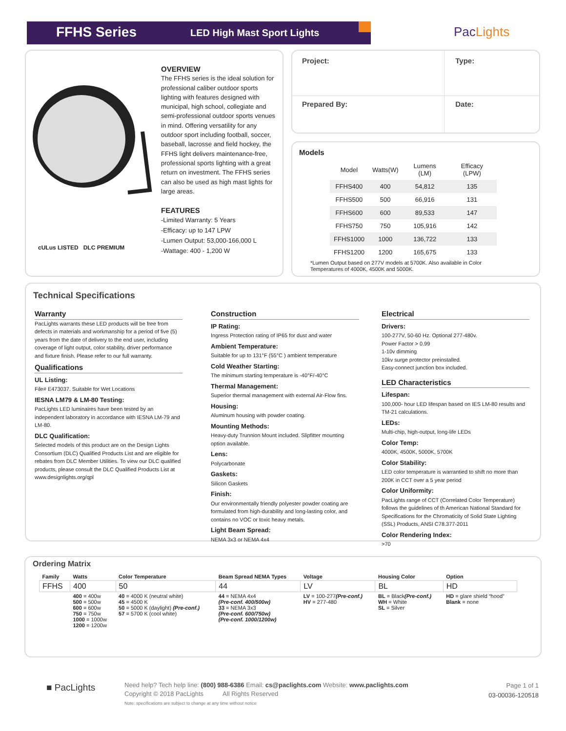FFHS Series LED High Mast Sport Lights PacLights
cULus LISTED DLC PREMIUM
OVERVIEW
The FFHS series is the ideal solution for professional caliber outdoor sports lighting with features designed with municipal, high school, collegiate and semi-professional outdoor sports venues in mind. Offering versatility for any outdoor sport including football, soccer, baseball, lacrosse and field hockey, the FFHS light delivers maintenance-free, professional sports lighting with a great return on investment. The FFHS series can also be used as high mast lights for large areas.
FEATURES
-Limited Warranty: 5 Years
-Efficacy: up to 147 LPW
-Lumen Output: 53,000-166,000 L
-Wattage: 400 - 1,200 W
| Project: | Type: |
| Prepared By: | Date: |
Models
| Model | Watts(W) | Lumens (LM) | Efficacy (LPW) |
| --- | --- | --- | --- |
| FFHS400 | 400 | 54,812 | 135 |
| FFHS500 | 500 | 66,916 | 131 |
| FFHS600 | 600 | 89,533 | 147 |
| FFHS750 | 750 | 105,916 | 142 |
| FFHS1000 | 1000 | 136,722 | 133 |
| FFHS1200 | 1200 | 165,675 | 133 |
*Lumen Output based on 277V models at 5700K. Also available in Color Temperatures of 4000K, 4500K and 5000K.
Technical Specifications
Warranty
PacLights warrants these LED products will be free from defects in materials and workmanship for a period of five (5) years from the date of delivery to the end user, including coverage of light output, color stability, driver performance and fixture finish. Please refer to our full warranty.
Qualifications
UL Listing:
File# E473037. Suitable for Wet Locations
IESNA LM79 & LM-80 Testing:
PacLights LED luminaires have been tested by an independent laboratory in accordance with IESNA LM-79 and LM-80.
DLC Qualification:
Selected models of this product are on the Design Lights Consortium (DLC) Qualified Products List and are eligible for rebates from DLC Member Utilities. To view our DLC qualified products, please consult the DLC Qualified Products List at www.designlights.org/qpl
Construction
IP Rating:
Ingress Protection rating of IP65 for dust and water
Ambient Temperature:
Suitable for up to 131°F (55°C ) ambient temperature
Cold Weather Starting:
The minimum starting temperature is -40°F/-40°C
Thermal Management:
Superior thermal management with external Air-Flow fins.
Housing:
Aluminum housing with powder coating.
Mounting Methods:
Heavy-duty Trunnion Mount included. Slipfitter mounting option available.
Lens:
Polycarbonate
Gaskets:
Silicon Gaskets
Finish:
Our environmentally friendly polyester powder coating are formulated from high-durability and long-lasting color, and contains no VOC or toxic heavy metals.
Light Beam Spread:
NEMA 3x3 or NEMA 4x4
Electrical
Drivers:
100-277V, 50-60 Hz. Optional 277-480v.
Power Factor > 0.99
1-10v dimming
10kv surge protector preinstalled.
Easy-connect junction box included.
LED Characteristics
Lifespan:
100,000- hour LED lifespan based on IES LM-80 results and TM-21 calculations.
LEDs:
Multi-chip, high-output, long-life LEDs
Color Temp:
4000K, 4500K, 5000K, 5700K
Color Stability:
LED color temperature is warrantied to shift no more than 200K in CCT over a 5 year period
Color Uniformity:
PacLights range of CCT (Correlated Color Temperature) follows the guidelines of th American National Standard for Specifications for the Chromaticity of Solid State Lighting (SSL) Products, ANSI C78.377-2011
Color Rendering Index:
>70
Ordering Matrix
| Family | Watts | Color Temperature | Beam Spread NEMA Types | Voltage | Housing Color | Option |
| --- | --- | --- | --- | --- | --- | --- |
| FFHS | 400 | 50 | 44 | LV | BL | HD |
| | 400 = 400w 500 = 500w 600 = 600w 750 = 750w 1000 = 1000w 1200 = 1200w | 40 = 4000 K (neutral white) 45 = 4500 K 50 = 5000 K (daylight) (Pre-conf.) 57 = 5700 K (cool white) | 44 = NEMA 4x4 (Pre-conf. 400/500w) 33 = NEMA 3x3 (Pre-conf. 600/750w) (Pre-conf. 1000/1200w) | LV = 100-277 (Pre-conf.) HV = 277-480 | BL = Black (Pre-conf.) WH = White SL = Silver | HD = glare shield “hood” Blank = none |
■ PacLights
Need help? Tech help line: (800) 988-6386 Email: cs@paclights.com Website: www.paclights.com
Copyright © 2018 PacLights All Rights Reserved
Note: specifications are subject to change at any time without notice
Page 1 of 1
03-00036-120518